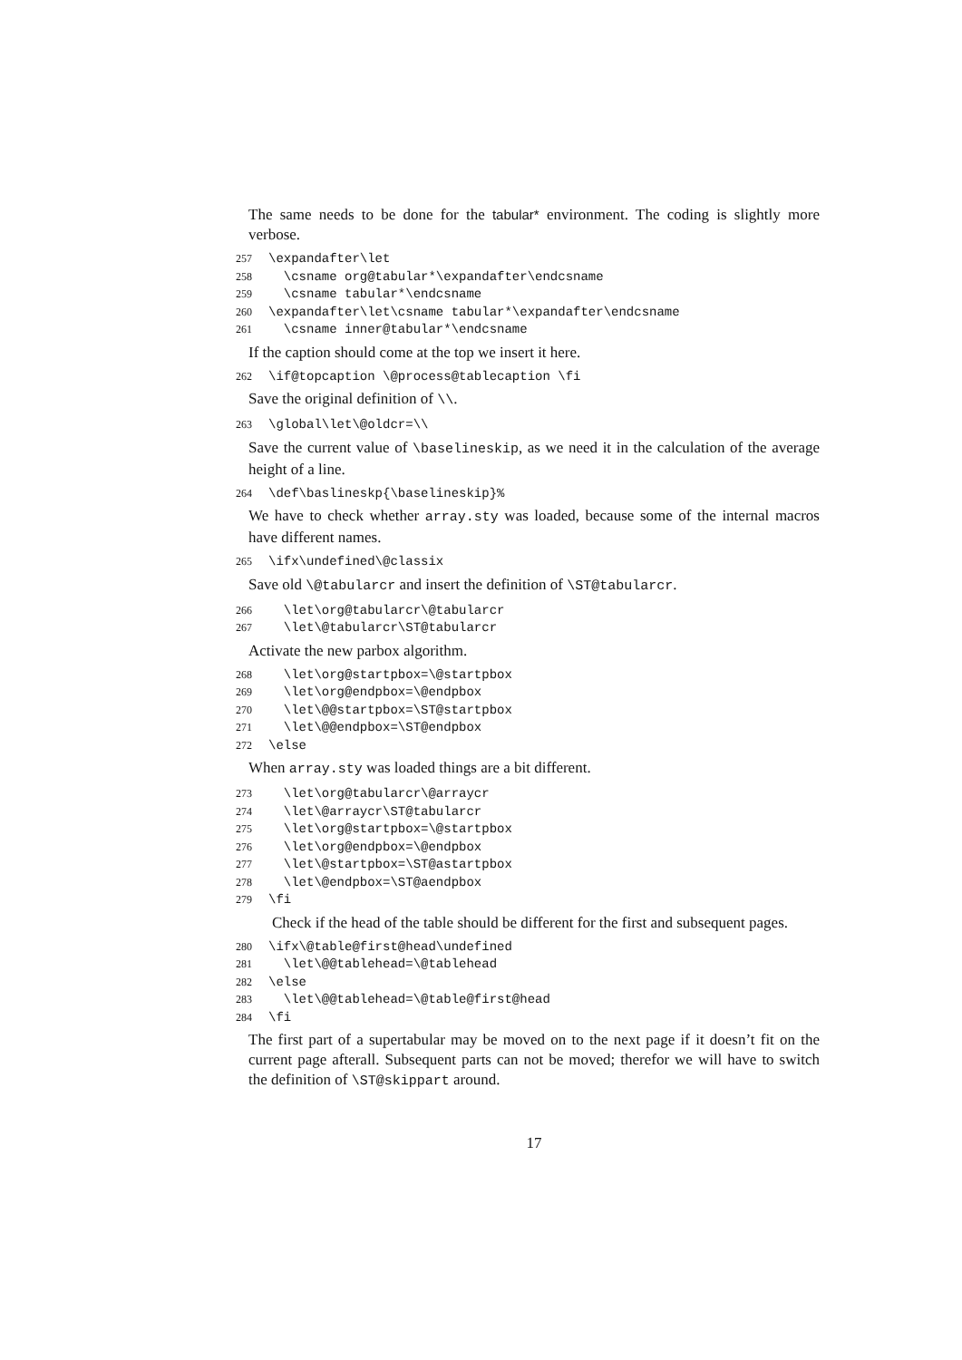The same needs to be done for the tabular* environment. The coding is slightly more verbose.
257 \expandafter\let 258 \csname org@tabular*\expandafter\endcsname 259 \csname tabular*\endcsname 260 \expandafter\let\csname tabular*\expandafter\endcsname 261 \csname inner@tabular*\endcsname
If the caption should come at the top we insert it here.
262 \if@topcaption \@process@tablecaption \fi
Save the original definition of \\.
263 \global\let\@oldcr=\\
Save the current value of \baselineskip, as we need it in the calculation of the average height of a line.
264 \def\baslineskp{\baselineskip}%
We have to check whether array.sty was loaded, because some of the internal macros have different names.
265 \ifx\undefined\@classix
Save old \@tabularcr and insert the definition of \ST@tabularcr.
266 \let\org@tabularcr\@tabularcr 267 \let\@tabularcr\ST@tabularcr
Activate the new parbox algorithm.
268 \let\org@startpbox=\@startpbox 269 \let\org@endpbox=\@endpbox 270 \let\@@startpbox=\ST@startpbox 271 \let\@@endpbox=\ST@endpbox 272 \else
When array.sty was loaded things are a bit different.
273 \let\org@tabularcr\@arraycr 274 \let\@arraycr\ST@tabularcr 275 \let\org@startpbox=\@startpbox 276 \let\org@endpbox=\@endpbox 277 \let\@startpbox=\ST@astartpbox 278 \let\@endpbox=\ST@aendpbox 279 \fi
Check if the head of the table should be different for the first and subsequent pages.
280 \ifx\@table@first@head\undefined 281 \let\@@tablehead=\@tablehead 282 \else 283 \let\@@tablehead=\@table@first@head 284 \fi
The first part of a supertabular may be moved on to the next page if it doesn’t fit on the current page afterall. Subsequent parts can not be moved; therefor we will have to switch the definition of \ST@skippart around.
17